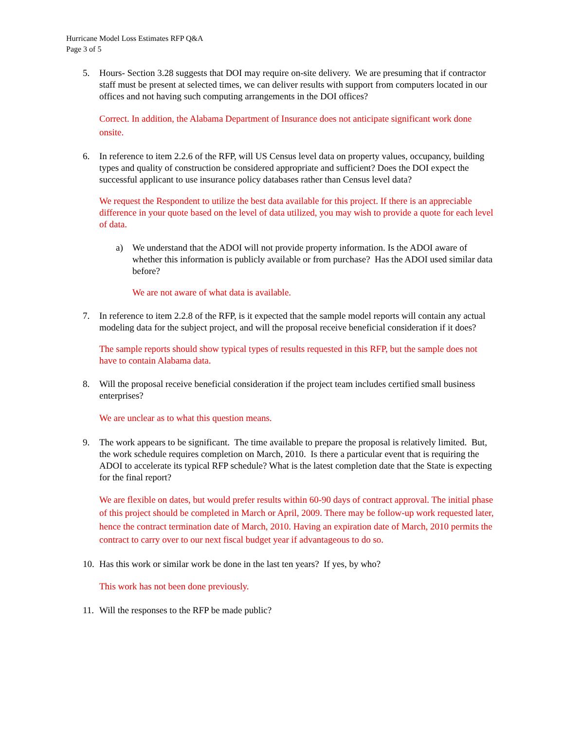Hurricane Model Loss Estimates RFP Q&A
Page 3 of 5
5. Hours- Section 3.28 suggests that DOI may require on-site delivery. We are presuming that if contractor staff must be present at selected times, we can deliver results with support from computers located in our offices and not having such computing arrangements in the DOI offices?
Correct. In addition, the Alabama Department of Insurance does not anticipate significant work done onsite.
6. In reference to item 2.2.6 of the RFP, will US Census level data on property values, occupancy, building types and quality of construction be considered appropriate and sufficient? Does the DOI expect the successful applicant to use insurance policy databases rather than Census level data?
We request the Respondent to utilize the best data available for this project. If there is an appreciable difference in your quote based on the level of data utilized, you may wish to provide a quote for each level of data.
a) We understand that the ADOI will not provide property information. Is the ADOI aware of whether this information is publicly available or from purchase? Has the ADOI used similar data before?
We are not aware of what data is available.
7. In reference to item 2.2.8 of the RFP, is it expected that the sample model reports will contain any actual modeling data for the subject project, and will the proposal receive beneficial consideration if it does?
The sample reports should show typical types of results requested in this RFP, but the sample does not have to contain Alabama data.
8. Will the proposal receive beneficial consideration if the project team includes certified small business enterprises?
We are unclear as to what this question means.
9. The work appears to be significant. The time available to prepare the proposal is relatively limited. But, the work schedule requires completion on March, 2010. Is there a particular event that is requiring the ADOI to accelerate its typical RFP schedule? What is the latest completion date that the State is expecting for the final report?
We are flexible on dates, but would prefer results within 60-90 days of contract approval. The initial phase of this project should be completed in March or April, 2009. There may be follow-up work requested later, hence the contract termination date of March, 2010. Having an expiration date of March, 2010 permits the contract to carry over to our next fiscal budget year if advantageous to do so.
10. Has this work or similar work be done in the last ten years? If yes, by who?
This work has not been done previously.
11. Will the responses to the RFP be made public?